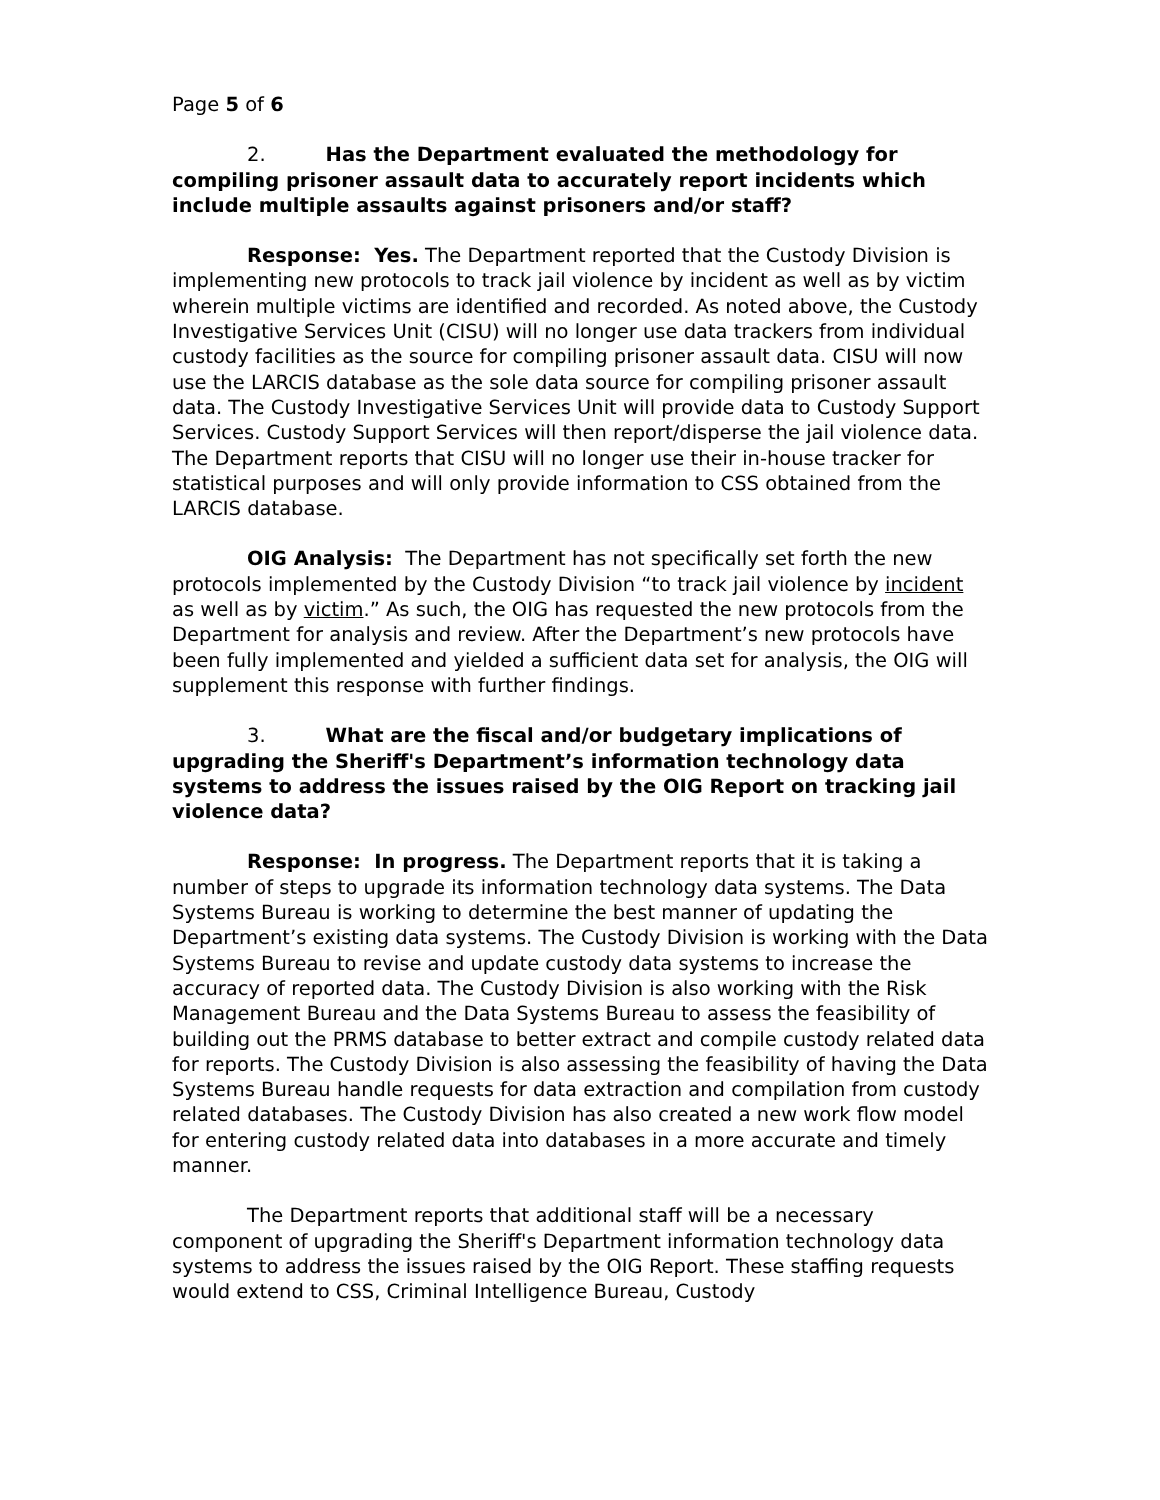Page 5 of 6
2. Has the Department evaluated the methodology for compiling prisoner assault data to accurately report incidents which include multiple assaults against prisoners and/or staff?
Response: Yes. The Department reported that the Custody Division is implementing new protocols to track jail violence by incident as well as by victim wherein multiple victims are identified and recorded. As noted above, the Custody Investigative Services Unit (CISU) will no longer use data trackers from individual custody facilities as the source for compiling prisoner assault data. CISU will now use the LARCIS database as the sole data source for compiling prisoner assault data. The Custody Investigative Services Unit will provide data to Custody Support Services. Custody Support Services will then report/disperse the jail violence data. The Department reports that CISU will no longer use their in-house tracker for statistical purposes and will only provide information to CSS obtained from the LARCIS database.
OIG Analysis: The Department has not specifically set forth the new protocols implemented by the Custody Division “to track jail violence by incident as well as by victim.” As such, the OIG has requested the new protocols from the Department for analysis and review. After the Department’s new protocols have been fully implemented and yielded a sufficient data set for analysis, the OIG will supplement this response with further findings.
3. What are the fiscal and/or budgetary implications of upgrading the Sheriff's Department’s information technology data systems to address the issues raised by the OIG Report on tracking jail violence data?
Response: In progress. The Department reports that it is taking a number of steps to upgrade its information technology data systems. The Data Systems Bureau is working to determine the best manner of updating the Department’s existing data systems. The Custody Division is working with the Data Systems Bureau to revise and update custody data systems to increase the accuracy of reported data. The Custody Division is also working with the Risk Management Bureau and the Data Systems Bureau to assess the feasibility of building out the PRMS database to better extract and compile custody related data for reports. The Custody Division is also assessing the feasibility of having the Data Systems Bureau handle requests for data extraction and compilation from custody related databases. The Custody Division has also created a new work flow model for entering custody related data into databases in a more accurate and timely manner.
The Department reports that additional staff will be a necessary component of upgrading the Sheriff's Department information technology data systems to address the issues raised by the OIG Report. These staffing requests would extend to CSS, Criminal Intelligence Bureau, Custody